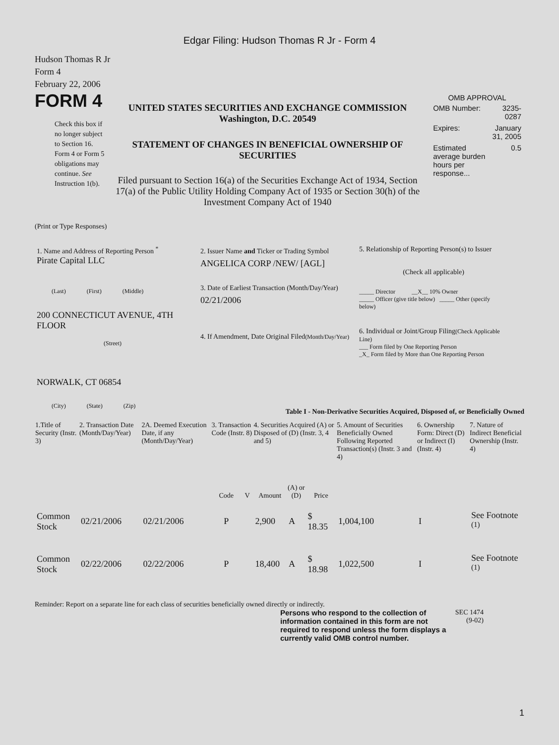Edgar Filing: Hudson Thomas R Jr - Form 4
Hudson Thomas R Jr
Form 4
February 22, 2006
FORM 4
Check this box if no longer subject to Section 16. Form 4 or Form 5 obligations may continue. See Instruction 1(b).
UNITED STATES SECURITIES AND EXCHANGE COMMISSION
Washington, D.C. 20549
STATEMENT OF CHANGES IN BENEFICIAL OWNERSHIP OF SECURITIES
Filed pursuant to Section 16(a) of the Securities Exchange Act of 1934, Section 17(a) of the Public Utility Holding Company Act of 1935 or Section 30(h) of the Investment Company Act of 1940
OMB APPROVAL
| OMB Number: | 3235-0287 |
| Expires: | January 31, 2005 |
| Estimated average burden hours per response... | 0.5 |
(Print or Type Responses)
1. Name and Address of Reporting Person <sup>*</sup>
Pirate Capital LLC
(Last) (First) (Middle)
200 CONNECTICUT AVENUE, 4TH FLOOR
(Street)
NORWALK, CT 06854
(City) (State) (Zip)
2. Issuer Name and Ticker or Trading Symbol
ANGELICA CORP /NEW/ [AGL]
3. Date of Earliest Transaction (Month/Day/Year)
02/21/2006
4. If Amendment, Date Original Filed(Month/Day/Year)
5. Relationship of Reporting Person(s) to Issuer
(Check all applicable)
_____ Director __X__ 10% Owner
_____ Officer (give title below) _____ Other (specify below)
6. Individual or Joint/Group Filing(Check Applicable Line)
___ Form filed by One Reporting Person
_X_ Form filed by More than One Reporting Person
Table I - Non-Derivative Securities Acquired, Disposed of, or Beneficially Owned
| 1.Title of Security (Instr. 3) | 2. Transaction Date (Month/Day/Year) | 2A. Deemed Execution Date, if any (Month/Day/Year) | 3. Transaction Code (Instr. 8) | | 4. Securities Acquired (A) or Disposed of (D) (Instr. 3, 4 and 5) | | | 5. Amount of Securities Beneficially Owned Following Reported Transaction(s) (Instr. 3 and 4) | 6. Ownership Form: Direct (D) or Indirect (I) (Instr. 4) | 7. Nature of Indirect Beneficial Ownership (Instr. 4) |
| --- | --- | --- | --- | --- | --- | --- | --- | --- | --- | --- |
| | | | Code | V | Amount | (A) or (D) | Price | | | |
| Common Stock | 02/21/2006 | 02/21/2006 | P | | 2,900 | A | $ 18.35 | 1,004,100 | I | See Footnote <sup>(1)</sup> |
| Common Stock | 02/22/2006 | 02/22/2006 | P | | 18,400 | A | $ 18.98 | 1,022,500 | I | See Footnote <sup>(1)</sup> |
Reminder: Report on a separate line for each class of securities beneficially owned directly or indirectly.
Persons who respond to the collection of information contained in this form are not required to respond unless the form displays a currently valid OMB control number.
SEC 1474 (9-02)
1